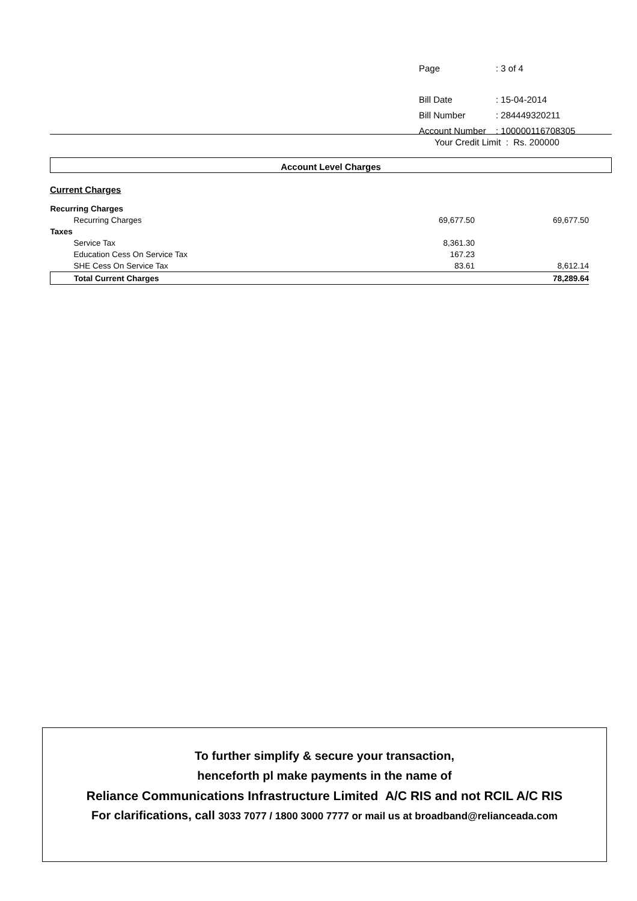| Page | : 3 of 4 |
| Bill Date | : 15-04-2014 |
| Bill Number | : 284449320211 |
| Account Number | : 100000116708305 |
Your Credit Limit : Rs. 200000
Account Level Charges
Current Charges
| Recurring Charges | | |
| Recurring Charges | 69,677.50 | 69,677.50 |
| Taxes | | |
| Service Tax | 8,361.30 | |
| Education Cess On Service Tax | 167.23 | |
| SHE Cess On Service Tax | 83.61 | 8,612.14 |
| Total Current Charges | | 78,289.64 |
To further simplify & secure your transaction,
henceforth pl make payments in the name of
Reliance Communications Infrastructure Limited A/C RIS and not RCIL A/C RIS
For clarifications, call 3033 7077 / 1800 3000 7777 or mail us at broadband@relianceada.com